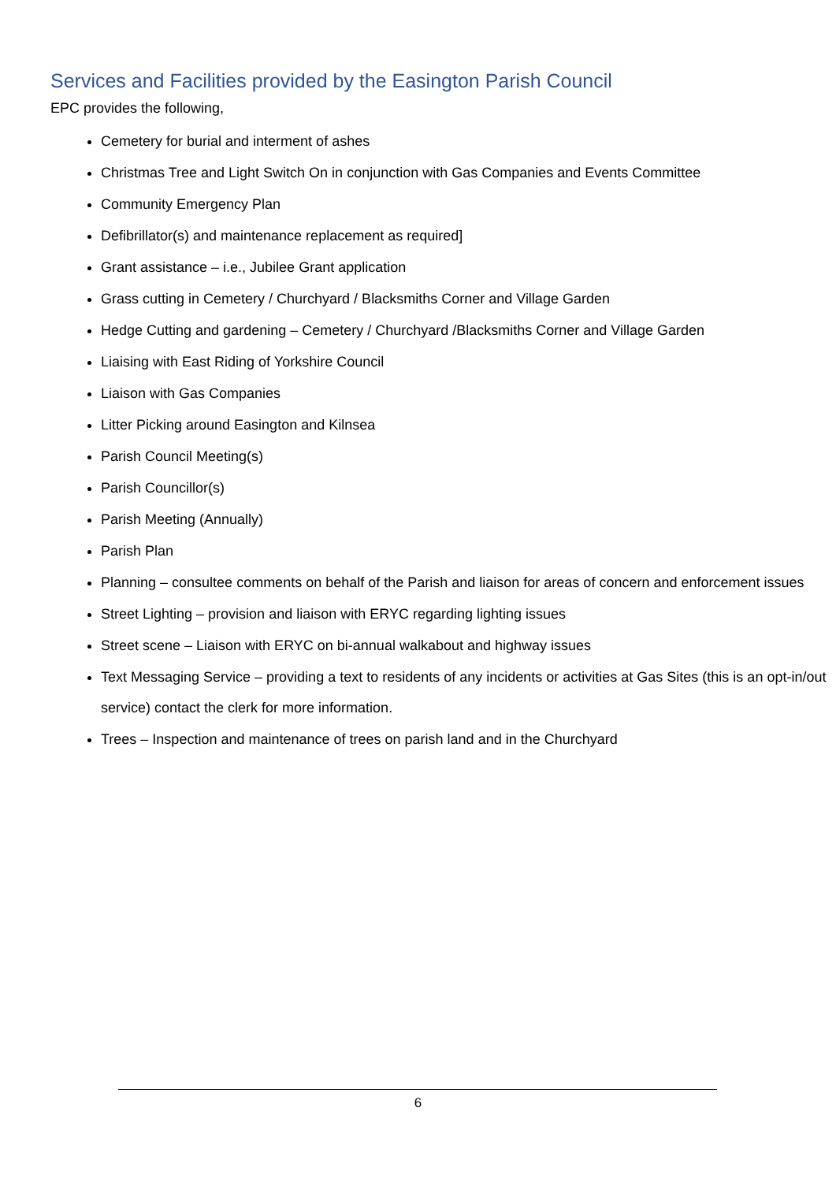Services and Facilities provided by the Easington Parish Council
EPC provides the following,
Cemetery for burial and interment of ashes
Christmas Tree and Light Switch On in conjunction with Gas Companies and Events Committee
Community Emergency Plan
Defibrillator(s) and maintenance replacement as required]
Grant assistance – i.e., Jubilee Grant application
Grass cutting in Cemetery / Churchyard / Blacksmiths Corner and Village Garden
Hedge Cutting and gardening – Cemetery / Churchyard /Blacksmiths Corner and Village Garden
Liaising with East Riding of Yorkshire Council
Liaison with Gas Companies
Litter Picking around Easington and Kilnsea
Parish Council Meeting(s)
Parish Councillor(s)
Parish Meeting (Annually)
Parish Plan
Planning – consultee comments on behalf of the Parish and liaison for areas of concern and enforcement issues
Street Lighting – provision and liaison with ERYC regarding lighting issues
Street scene – Liaison with ERYC on bi-annual walkabout and highway issues
Text Messaging Service – providing a text to residents of any incidents or activities at Gas Sites (this is an opt-in/out service) contact the clerk for more information.
Trees – Inspection and maintenance of trees on parish land and in the Churchyard
6